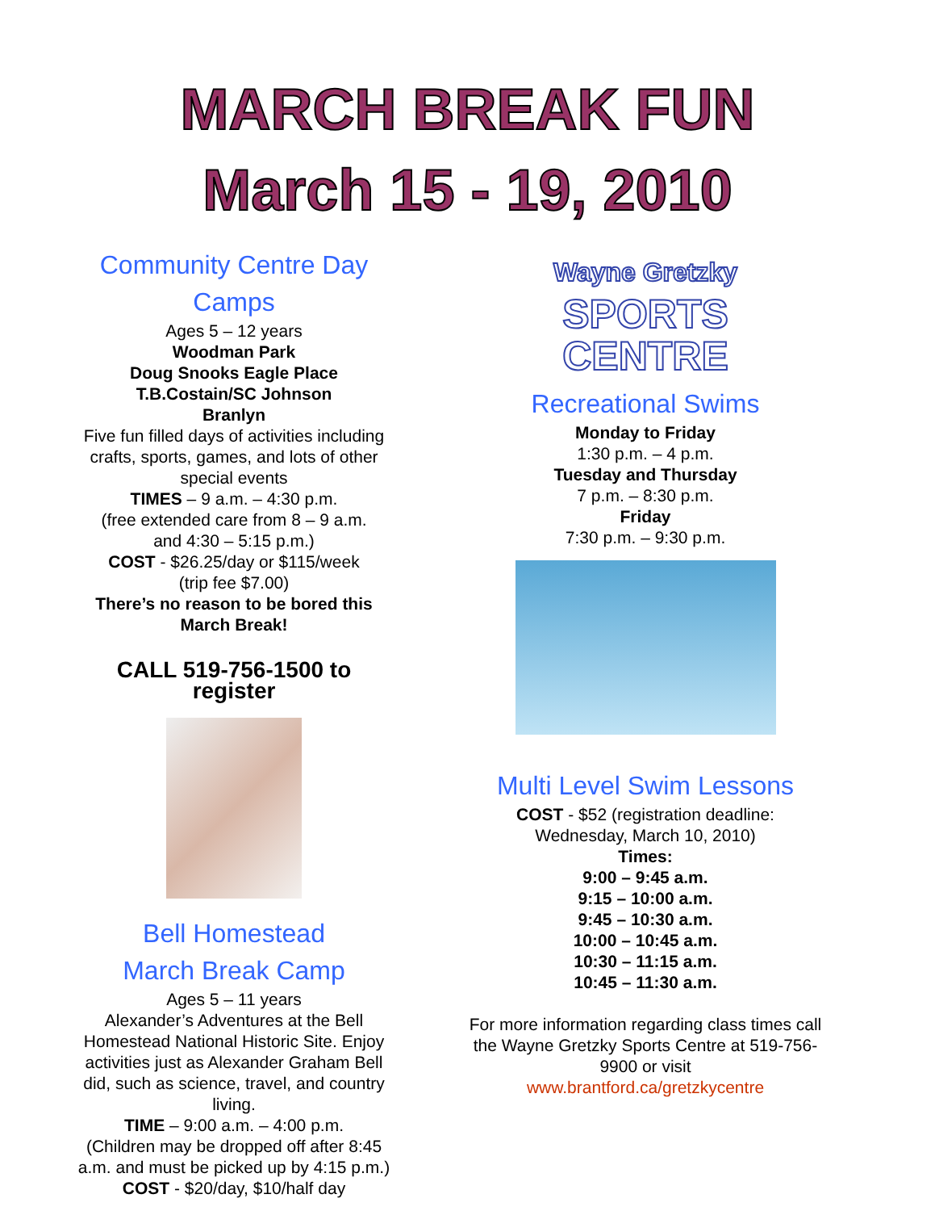MARCH BREAK FUN
March 15 - 19, 2010
Community Centre Day Camps
Ages 5 – 12 years
Woodman Park
Doug Snooks Eagle Place
T.B.Costain/SC Johnson
Branlyn
Five fun filled days of activities including crafts, sports, games, and lots of other special events
TIMES – 9 a.m. – 4:30 p.m.
(free extended care from 8 – 9 a.m.
and 4:30 – 5:15 p.m.)
COST - $26.25/day or $115/week
(trip fee $7.00)
There’s no reason to be bored this March Break!
CALL 519-756-1500 to register
Bell Homestead
March Break Camp
Ages 5 – 11 years
Alexander’s Adventures at the Bell Homestead National Historic Site. Enjoy activities just as Alexander Graham Bell did, such as science, travel, and country living.
TIME – 9:00 a.m. – 4:00 p.m.
(Children may be dropped off after 8:45 a.m. and must be picked up by 4:15 p.m.)
COST - $20/day, $10/half day
Wayne Gretzky
SPORTS
CENTRE
Recreational Swims
Monday to Friday
1:30 p.m. – 4 p.m.
Tuesday and Thursday
7 p.m. – 8:30 p.m.
Friday
7:30 p.m. – 9:30 p.m.
Multi Level Swim Lessons
COST - $52 (registration deadline: Wednesday, March 10, 2010)
Times:
9:00 – 9:45 a.m.
9:15 – 10:00 a.m.
9:45 – 10:30 a.m.
10:00 – 10:45 a.m.
10:30 – 11:15 a.m.
10:45 – 11:30 a.m.
For more information regarding class times call the Wayne Gretzky Sports Centre at 519-756-9900 or visit
www.brantford.ca/gretzkycentre